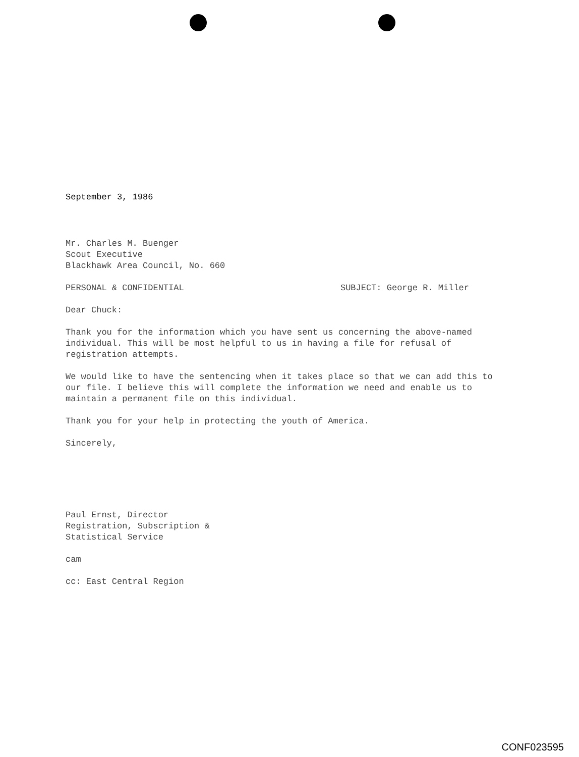September 3, 1986
Mr. Charles M. Buenger
Scout Executive
Blackhawk Area Council, No. 660
PERSONAL & CONFIDENTIAL SUBJECT: George R. Miller
Dear Chuck:
Thank you for the information which you have sent us concerning the above-named individual. This will be most helpful to us in having a file for refusal of registration attempts.
We would like to have the sentencing when it takes place so that we can add this to our file. I believe this will complete the information we need and enable us to maintain a permanent file on this individual.
Thank you for your help in protecting the youth of America.
Sincerely,
Paul Ernst, Director
Registration, Subscription &
Statistical Service
cam
cc: East Central Region
CONF023595